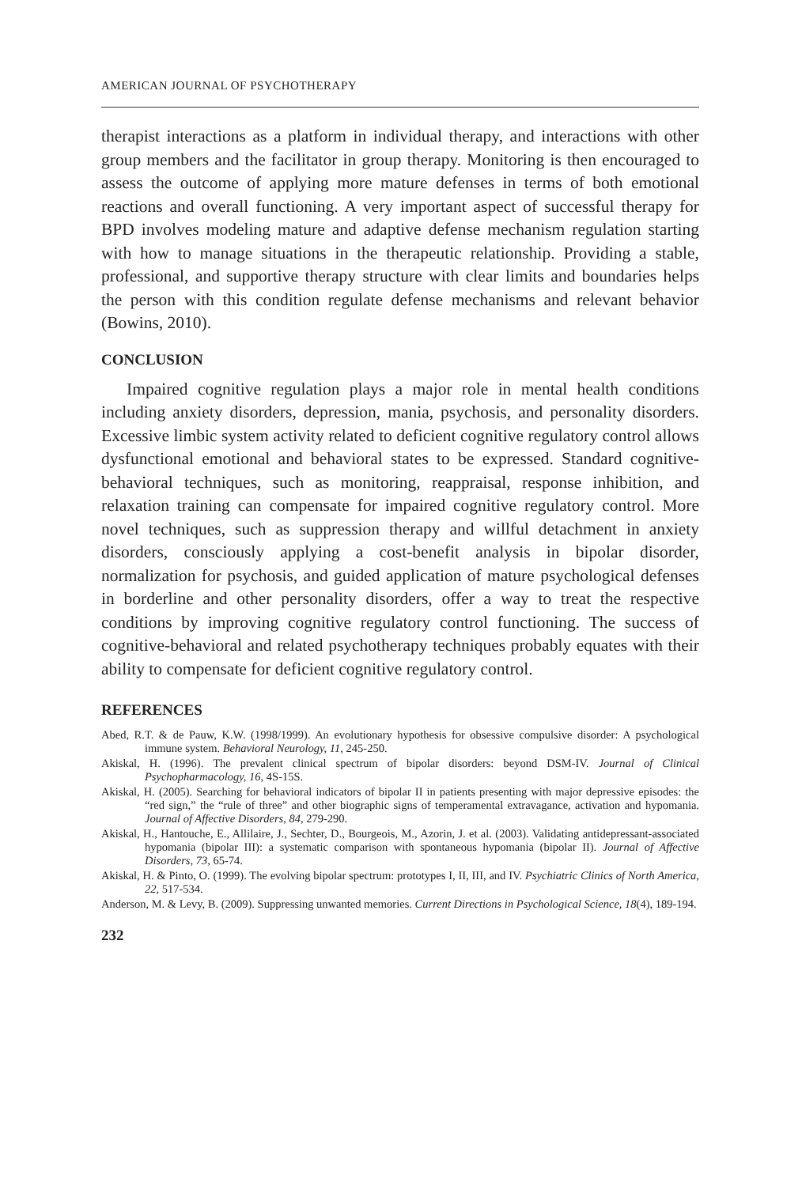AMERICAN JOURNAL OF PSYCHOTHERAPY
therapist interactions as a platform in individual therapy, and interactions with other group members and the facilitator in group therapy. Monitoring is then encouraged to assess the outcome of applying more mature defenses in terms of both emotional reactions and overall functioning. A very important aspect of successful therapy for BPD involves modeling mature and adaptive defense mechanism regulation starting with how to manage situations in the therapeutic relationship. Providing a stable, professional, and supportive therapy structure with clear limits and boundaries helps the person with this condition regulate defense mechanisms and relevant behavior (Bowins, 2010).
CONCLUSION
Impaired cognitive regulation plays a major role in mental health conditions including anxiety disorders, depression, mania, psychosis, and personality disorders. Excessive limbic system activity related to deficient cognitive regulatory control allows dysfunctional emotional and behavioral states to be expressed. Standard cognitive-behavioral techniques, such as monitoring, reappraisal, response inhibition, and relaxation training can compensate for impaired cognitive regulatory control. More novel techniques, such as suppression therapy and willful detachment in anxiety disorders, consciously applying a cost-benefit analysis in bipolar disorder, normalization for psychosis, and guided application of mature psychological defenses in borderline and other personality disorders, offer a way to treat the respective conditions by improving cognitive regulatory control functioning. The success of cognitive-behavioral and related psychotherapy techniques probably equates with their ability to compensate for deficient cognitive regulatory control.
REFERENCES
Abed, R.T. & de Pauw, K.W. (1998/1999). An evolutionary hypothesis for obsessive compulsive disorder: A psychological immune system. Behavioral Neurology, 11, 245-250.
Akiskal, H. (1996). The prevalent clinical spectrum of bipolar disorders: beyond DSM-IV. Journal of Clinical Psychopharmacology, 16, 4S-15S.
Akiskal, H. (2005). Searching for behavioral indicators of bipolar II in patients presenting with major depressive episodes: the “red sign,” the “rule of three” and other biographic signs of temperamental extravagance, activation and hypomania. Journal of Affective Disorders, 84, 279-290.
Akiskal, H., Hantouche, E., Allilaire, J., Sechter, D., Bourgeois, M., Azorin, J. et al. (2003). Validating antidepressant-associated hypomania (bipolar III): a systematic comparison with spontaneous hypomania (bipolar II). Journal of Affective Disorders, 73, 65-74.
Akiskal, H. & Pinto, O. (1999). The evolving bipolar spectrum: prototypes I, II, III, and IV. Psychiatric Clinics of North America, 22, 517-534.
Anderson, M. & Levy, B. (2009). Suppressing unwanted memories. Current Directions in Psychological Science, 18(4), 189-194.
232